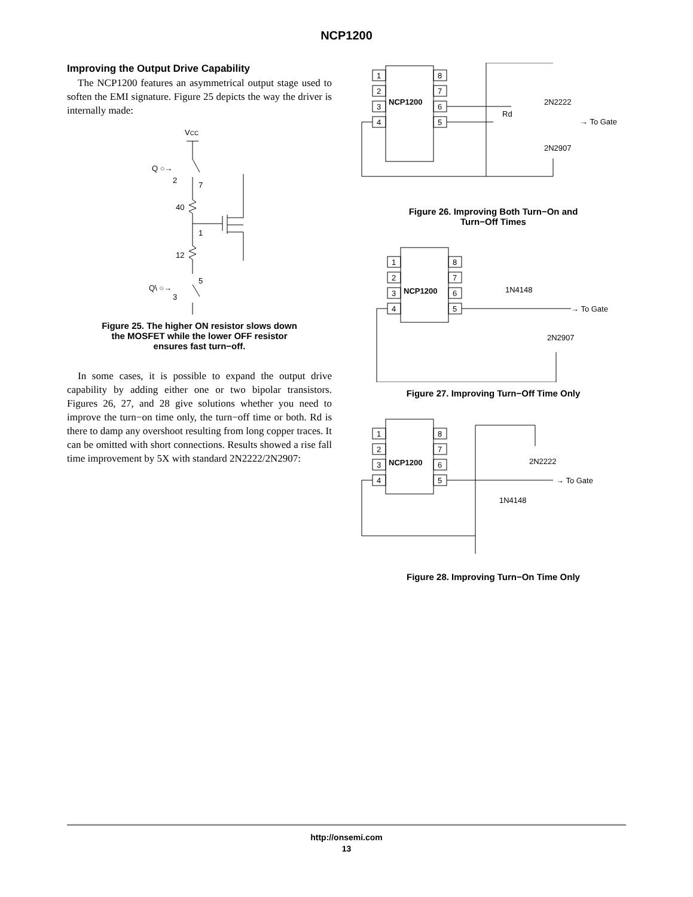NCP1200
Improving the Output Drive Capability
The NCP1200 features an asymmetrical output stage used to soften the EMI signature. Figure 25 depicts the way the driver is internally made:
VCC
Q ○→
2
7
40
1
12
5
Q\ ○→
3
Figure 25. The higher ON resistor slows down
the MOSFET while the lower OFF resistor
ensures fast turn−off.
In some cases, it is possible to expand the output drive capability by adding either one or two bipolar transistors. Figures 26, 27, and 28 give solutions whether you need to improve the turn−on time only, the turn−off time or both. Rd is there to damp any overshoot resulting from long copper traces. It can be omitted with short connections. Results showed a rise fall time improvement by 5X with standard 2N2222/2N2907:
1
2
3
4
8
7
6
5
NCP1200
Rd
2N2222
2N2907
→ To Gate
Figure 26. Improving Both Turn−On and
Turn−Off Times
1
2
3
4
8
7
6
5
NCP1200
1N4148
2N2907
→ To Gate
Figure 27. Improving Turn−Off Time Only
1
2
3
4
8
7
6
5
NCP1200
2N2222
1N4148
→ To Gate
Figure 28. Improving Turn−On Time Only
http://onsemi.com
13